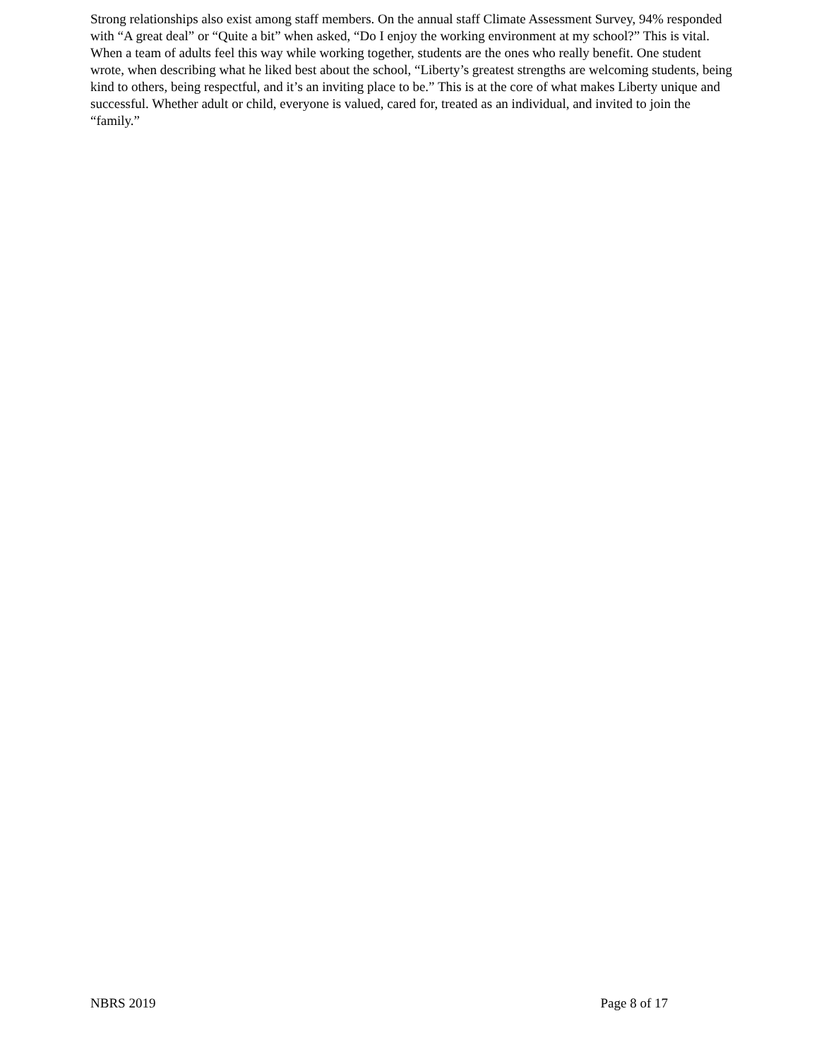Strong relationships also exist among staff members. On the annual staff Climate Assessment Survey, 94% responded with “A great deal” or “Quite a bit” when asked, “Do I enjoy the working environment at my school?” This is vital. When a team of adults feel this way while working together, students are the ones who really benefit. One student wrote, when describing what he liked best about the school, “Liberty’s greatest strengths are welcoming students, being kind to others, being respectful, and it’s an inviting place to be.” This is at the core of what makes Liberty unique and successful. Whether adult or child, everyone is valued, cared for, treated as an individual, and invited to join the “family.”
NBRS 2019 Page 8 of 17